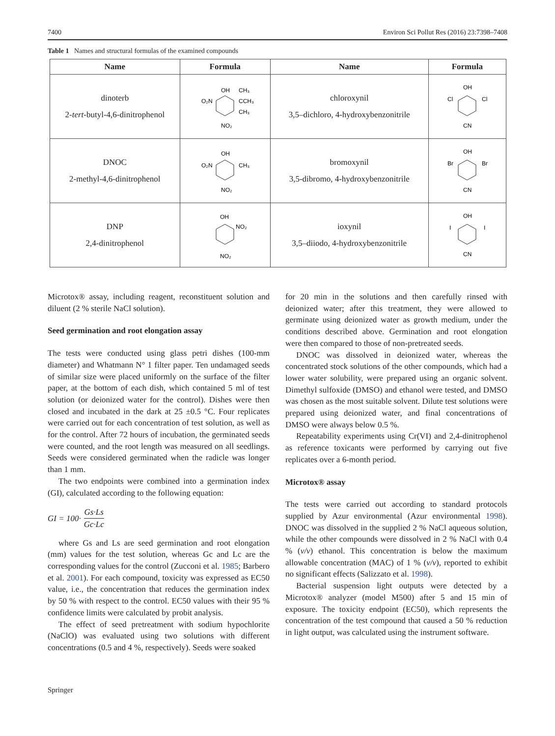7400 Environ Sci Pollut Res (2016) 23:7398–7408
Table 1 Names and structural formulas of the examined compounds
| Name | Formula | Name | Formula |
| --- | --- | --- | --- |
| dinoterb 2- tert -butyl-4,6-dinitrophenol | OH O₂N CH₃ CCH₃ CH₃ NO₂ | chloroxynil 3,5–dichloro, 4-hydroxybenzonitrile | OH Cl Cl CN |
| DNOC 2-methyl-4,6-dinitrophenol | OH O₂N CH₃ NO₂ | bromoxynil 3,5-dibromo, 4-hydroxybenzonitrile | OH Br Br CN |
| DNP 2,4-dinitrophenol | OH NO₂ NO₂ | ioxynil 3,5–diiodo, 4-hydroxybenzonitrile | OH I I CN |
Microtox® assay, including reagent, reconstituent solution and diluent (2 % sterile NaCl solution).
Seed germination and root elongation assay
The tests were conducted using glass petri dishes (100-mm diameter) and Whatmann N° 1 filter paper. Ten undamaged seeds of similar size were placed uniformly on the surface of the filter paper, at the bottom of each dish, which contained 5 ml of test solution (or deionized water for the control). Dishes were then closed and incubated in the dark at 25 ±0.5 °C. Four replicates were carried out for each concentration of test solution, as well as for the control. After 72 hours of incubation, the germinated seeds were counted, and the root length was measured on all seedlings. Seeds were considered germinated when the radicle was longer than 1 mm.
The two endpoints were combined into a germination index (GI), calculated according to the following equation:
GI = 100· Gs·Ls Gc·Lc
where Gs and Ls are seed germination and root elongation (mm) values for the test solution, whereas Gc and Lc are the corresponding values for the control (Zucconi et al. 1985; Barbero et al. 2001). For each compound, toxicity was expressed as EC50 value, i.e., the concentration that reduces the germination index by 50 % with respect to the control. EC50 values with their 95 % confidence limits were calculated by probit analysis.
The effect of seed pretreatment with sodium hypochlorite (NaClO) was evaluated using two solutions with different concentrations (0.5 and 4 %, respectively). Seeds were soaked
for 20 min in the solutions and then carefully rinsed with deionized water; after this treatment, they were allowed to germinate using deionized water as growth medium, under the conditions described above. Germination and root elongation were then compared to those of non-pretreated seeds.
DNOC was dissolved in deionized water, whereas the concentrated stock solutions of the other compounds, which had a lower water solubility, were prepared using an organic solvent. Dimethyl sulfoxide (DMSO) and ethanol were tested, and DMSO was chosen as the most suitable solvent. Dilute test solutions were prepared using deionized water, and final concentrations of DMSO were always below 0.5 %.
Repeatability experiments using Cr(VI) and 2,4-dinitrophenol as reference toxicants were performed by carrying out five replicates over a 6-month period.
Microtox® assay
The tests were carried out according to standard protocols supplied by Azur environmental (Azur environmental 1998). DNOC was dissolved in the supplied 2 % NaCl aqueous solution, while the other compounds were dissolved in 2 % NaCl with 0.4 % (v/v) ethanol. This concentration is below the maximum allowable concentration (MAC) of 1 % (v/v), reported to exhibit no significant effects (Salizzato et al. 1998).
Bacterial suspension light outputs were detected by a Microtox® analyzer (model M500) after 5 and 15 min of exposure. The toxicity endpoint (EC50), which represents the concentration of the test compound that caused a 50 % reduction in light output, was calculated using the instrument software.
Springer